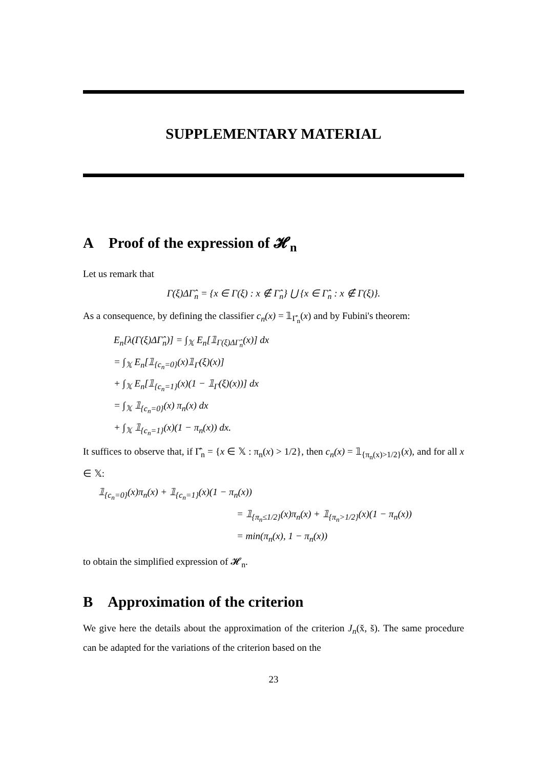SUPPLEMENTARY MATERIAL
A Proof of the expression of 𝓗<sub>n</sub>
Let us remark that
Γ(ξ)ΔΓ̂<sub>n</sub> = {x ∈ Γ(ξ) : x ∉ Γ̂<sub>n</sub>} ⋃ {x ∈ Γ̂<sub>n</sub> : x ∉ Γ(ξ)}.
As a consequence, by defining the classifier c<sub>n</sub>(x) = 𝟙<sub>Γ̂<sub>n</sub></sub>(x) and by Fubini's theorem:
E<sub>n</sub>[λ(Γ(ξ)ΔΓ̂<sub>n</sub>)] = ∫<sub>𝕏</sub> E<sub>n</sub>[𝟙<sub>Γ(ξ)ΔΓ̂<sub>n</sub></sub>(x)] dx
= ∫<sub>𝕏</sub> E<sub>n</sub>[𝟙<sub>{c<sub>n</sub>=0}</sub>(x)𝟙<sub>Γ</sub>(ξ)(x)]
+ ∫<sub>𝕏</sub> E<sub>n</sub>[𝟙<sub>{c<sub>n</sub>=1}</sub>(x)(1 − 𝟙<sub>Γ</sub>(ξ)(x))] dx
= ∫<sub>𝕏</sub> 𝟙<sub>{c<sub>n</sub>=0}</sub>(x) π<sub>n</sub>(x) dx
+ ∫<sub>𝕏</sub> 𝟙<sub>{c<sub>n</sub>=1}</sub>(x)(1 − π<sub>n</sub>(x)) dx.
It suffices to observe that, if Γ̂<sub>n</sub> = {x ∈ 𝕏 : π<sub>n</sub>(x) > 1/2}, then c<sub>n</sub>(x) = 𝟙<sub>{π<sub>n</sub>(x)>1/2}</sub>(x), and for all x ∈ 𝕏:
𝟙<sub>{c<sub>n</sub>=0}</sub>(x)π<sub>n</sub>(x) + 𝟙<sub>{c<sub>n</sub>=1}</sub>(x)(1 − π<sub>n</sub>(x))
= 𝟙<sub>{π<sub>n</sub>≤1/2}</sub>(x)π<sub>n</sub>(x) + 𝟙<sub>{π<sub>n</sub>>1/2}</sub>(x)(1 − π<sub>n</sub>(x))
= min(π<sub>n</sub>(x), 1 − π<sub>n</sub>(x))
to obtain the simplified expression of 𝓗<sub>n</sub>.
B Approximation of the criterion
We give here the details about the approximation of the criterion J<sub>n</sub>(x̆, s̆). The same procedure can be adapted for the variations of the criterion based on the
23